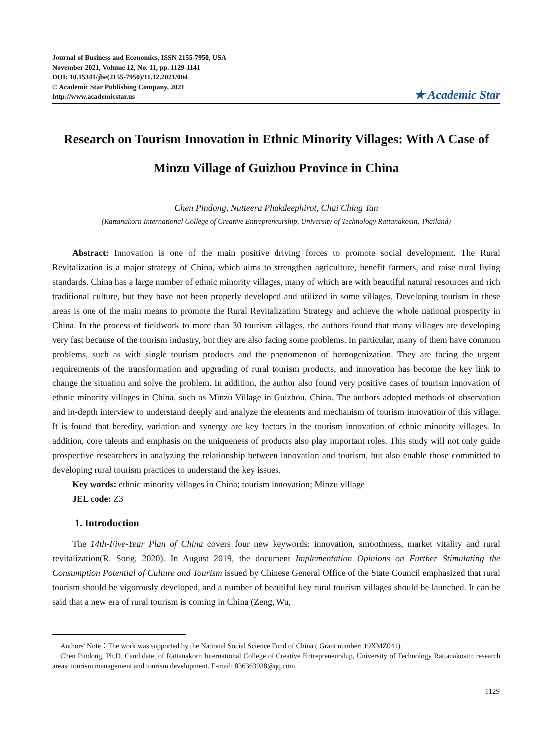Journal of Business and Economics, ISSN 2155-7950, USA
November 2021, Volume 12, No. 11, pp. 1129-1141
DOI: 10.15341/jbe(2155-7950)/11.12.2021/004
© Academic Star Publishing Company, 2021
http://www.academicstar.us
★ Academic Star
Research on Tourism Innovation in Ethnic Minority Villages: With A Case of Minzu Village of Guizhou Province in China
Chen Pindong, Nutteera Phakdeephirot, Chai Ching Tan
(Rattanakorn International College of Creative Entrepreneurship, University of Technology Rattanakosin, Thailand)
Abstract: Innovation is one of the main positive driving forces to promote social development. The Rural Revitalization is a major strategy of China, which aims to strengthen agriculture, benefit farmers, and raise rural living standards. China has a large number of ethnic minority villages, many of which are with beautiful natural resources and rich traditional culture, but they have not been properly developed and utilized in some villages. Developing tourism in these areas is one of the main means to promote the Rural Revitalization Strategy and achieve the whole national prosperity in China. In the process of fieldwork to more than 30 tourism villages, the authors found that many villages are developing very fast because of the tourism industry, but they are also facing some problems. In particular, many of them have common problems, such as with single tourism products and the phenomenon of homogenization. They are facing the urgent requirements of the transformation and upgrading of rural tourism products, and innovation has become the key link to change the situation and solve the problem. In addition, the author also found very positive cases of tourism innovation of ethnic minority villages in China, such as Minzu Village in Guizhou, China. The authors adopted methods of observation and in-depth interview to understand deeply and analyze the elements and mechanism of tourism innovation of this village. It is found that heredity, variation and synergy are key factors in the tourism innovation of ethnic minority villages. In addition, core talents and emphasis on the uniqueness of products also play important roles. This study will not only guide prospective researchers in analyzing the relationship between innovation and tourism, but also enable those committed to developing rural tourism practices to understand the key issues.
Key words: ethnic minority villages in China; tourism innovation; Minzu village
JEL code: Z3
1. Introduction
The 14th-Five-Year Plan of China covers four new keywords: innovation, smoothness, market vitality and rural revitalization(R. Song, 2020). In August 2019, the document Implementation Opinions on Further Stimulating the Consumption Potential of Culture and Tourism issued by Chinese General Office of the State Council emphasized that rural tourism should be vigorously developed, and a number of beautiful key rural tourism villages should be launched. It can be said that a new era of rural tourism is coming in China (Zeng, Wu,
Authors' Note：The work was supported by the National Social Science Fund of China ( Grant number: 19XMZ041).
Chen Pindong, Ph.D. Candidate, of Rattanakorn International College of Creative Entrepreneurship, University of Technology Rattanakosin; research areas: tourism management and tourism development. E-mail: 836363938@qq.com.
1129